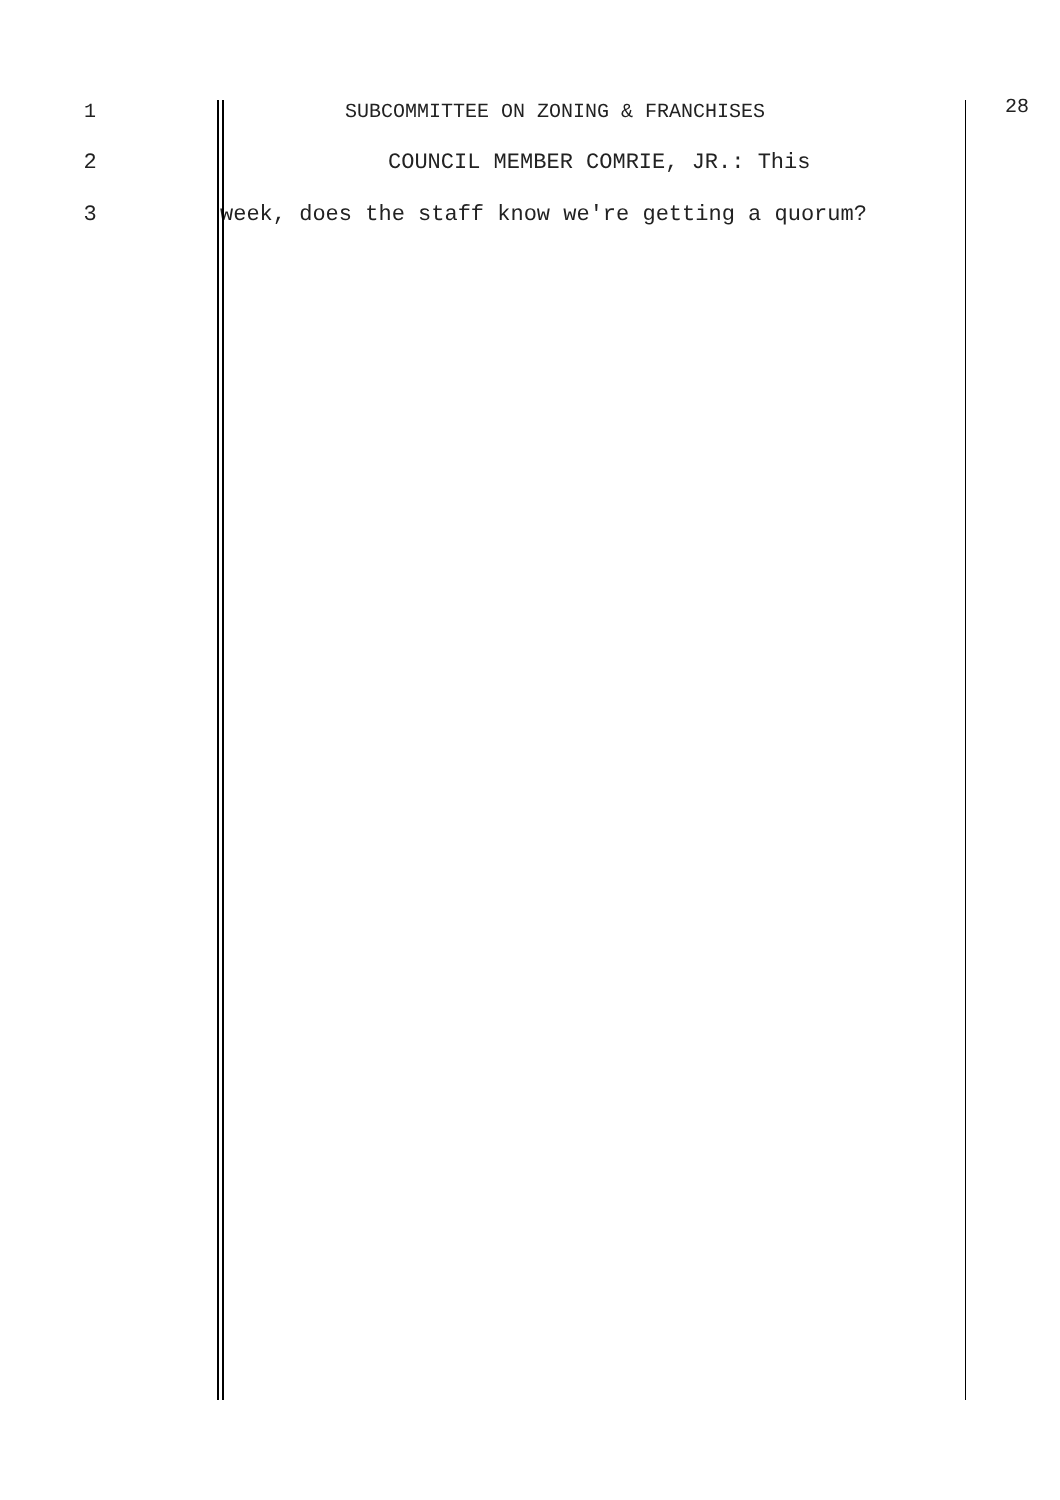1 SUBCOMMITTEE ON ZONING & FRANCHISES 28
2 COUNCIL MEMBER COMRIE, JR.: This
3 week, does the staff know we're getting a quorum?